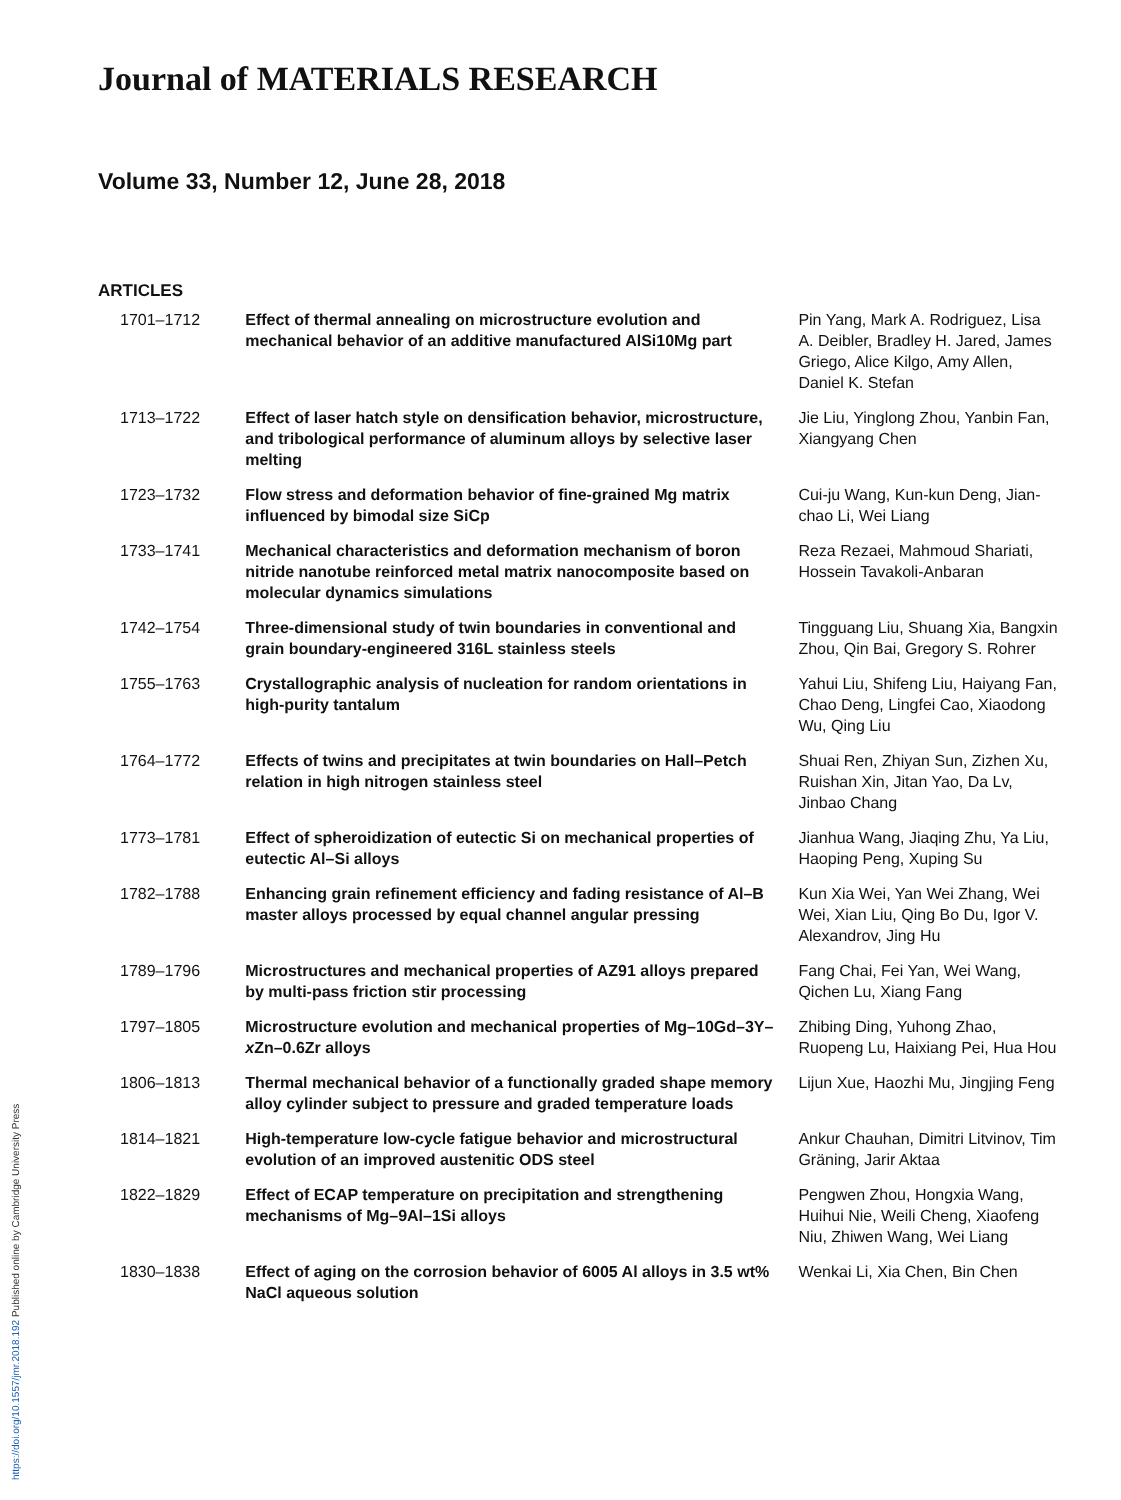Journal of MATERIALS RESEARCH
Volume 33, Number 12, June 28, 2018
ARTICLES
| 1701–1712 | Effect of thermal annealing on microstructure evolution and mechanical behavior of an additive manufactured AlSi10Mg part | Pin Yang, Mark A. Rodriguez, Lisa A. Deibler, Bradley H. Jared, James Griego, Alice Kilgo, Amy Allen, Daniel K. Stefan |
| 1713–1722 | Effect of laser hatch style on densification behavior, microstructure, and tribological performance of aluminum alloys by selective laser melting | Jie Liu, Yinglong Zhou, Yanbin Fan, Xiangyang Chen |
| 1723–1732 | Flow stress and deformation behavior of fine-grained Mg matrix influenced by bimodal size SiCp | Cui-ju Wang, Kun-kun Deng, Jian-chao Li, Wei Liang |
| 1733–1741 | Mechanical characteristics and deformation mechanism of boron nitride nanotube reinforced metal matrix nanocomposite based on molecular dynamics simulations | Reza Rezaei, Mahmoud Shariati, Hossein Tavakoli-Anbaran |
| 1742–1754 | Three-dimensional study of twin boundaries in conventional and grain boundary-engineered 316L stainless steels | Tingguang Liu, Shuang Xia, Bangxin Zhou, Qin Bai, Gregory S. Rohrer |
| 1755–1763 | Crystallographic analysis of nucleation for random orientations in high-purity tantalum | Yahui Liu, Shifeng Liu, Haiyang Fan, Chao Deng, Lingfei Cao, Xiaodong Wu, Qing Liu |
| 1764–1772 | Effects of twins and precipitates at twin boundaries on Hall–Petch relation in high nitrogen stainless steel | Shuai Ren, Zhiyan Sun, Zizhen Xu, Ruishan Xin, Jitan Yao, Da Lv, Jinbao Chang |
| 1773–1781 | Effect of spheroidization of eutectic Si on mechanical properties of eutectic Al–Si alloys | Jianhua Wang, Jiaqing Zhu, Ya Liu, Haoping Peng, Xuping Su |
| 1782–1788 | Enhancing grain refinement efficiency and fading resistance of Al–B master alloys processed by equal channel angular pressing | Kun Xia Wei, Yan Wei Zhang, Wei Wei, Xian Liu, Qing Bo Du, Igor V. Alexandrov, Jing Hu |
| 1789–1796 | Microstructures and mechanical properties of AZ91 alloys prepared by multi-pass friction stir processing | Fang Chai, Fei Yan, Wei Wang, Qichen Lu, Xiang Fang |
| 1797–1805 | Microstructure evolution and mechanical properties of Mg–10Gd–3Y– x Zn–0.6Zr alloys | Zhibing Ding, Yuhong Zhao, Ruopeng Lu, Haixiang Pei, Hua Hou |
| 1806–1813 | Thermal mechanical behavior of a functionally graded shape memory alloy cylinder subject to pressure and graded temperature loads | Lijun Xue, Haozhi Mu, Jingjing Feng |
| 1814–1821 | High-temperature low-cycle fatigue behavior and microstructural evolution of an improved austenitic ODS steel | Ankur Chauhan, Dimitri Litvinov, Tim Gräning, Jarir Aktaa |
| 1822–1829 | Effect of ECAP temperature on precipitation and strengthening mechanisms of Mg–9Al–1Si alloys | Pengwen Zhou, Hongxia Wang, Huihui Nie, Weili Cheng, Xiaofeng Niu, Zhiwen Wang, Wei Liang |
| 1830–1838 | Effect of aging on the corrosion behavior of 6005 Al alloys in 3.5 wt% NaCl aqueous solution | Wenkai Li, Xia Chen, Bin Chen |
https://doi.org/10.1557/jmr.2018.192 Published online by Cambridge University Press